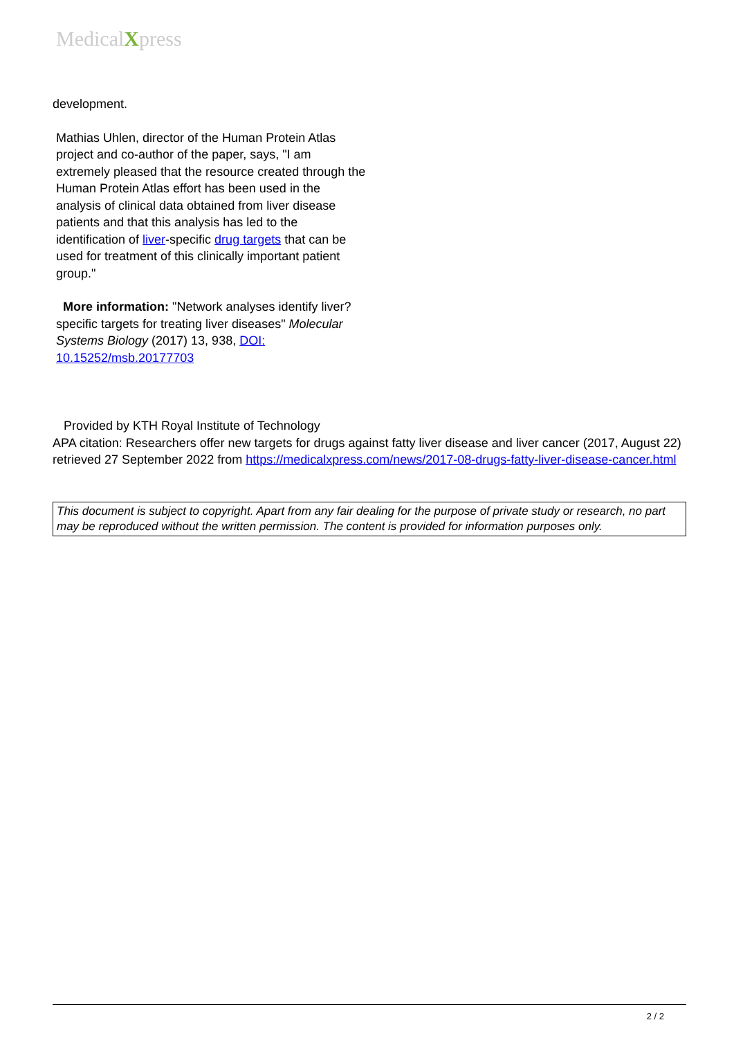MedicalXpress
development.
Mathias Uhlen, director of the Human Protein Atlas project and co-author of the paper, says, "I am extremely pleased that the resource created through the Human Protein Atlas effort has been used in the analysis of clinical data obtained from liver disease patients and that this analysis has led to the identification of liver-specific drug targets that can be used for treatment of this clinically important patient group."
More information: "Network analyses identify liver?specific targets for treating liver diseases" Molecular Systems Biology (2017) 13, 938, DOI: 10.15252/msb.20177703
Provided by KTH Royal Institute of Technology
APA citation: Researchers offer new targets for drugs against fatty liver disease and liver cancer (2017, August 22) retrieved 27 September 2022 from https://medicalxpress.com/news/2017-08-drugs-fatty-liver-disease-cancer.html
This document is subject to copyright. Apart from any fair dealing for the purpose of private study or research, no part may be reproduced without the written permission. The content is provided for information purposes only.
2 / 2